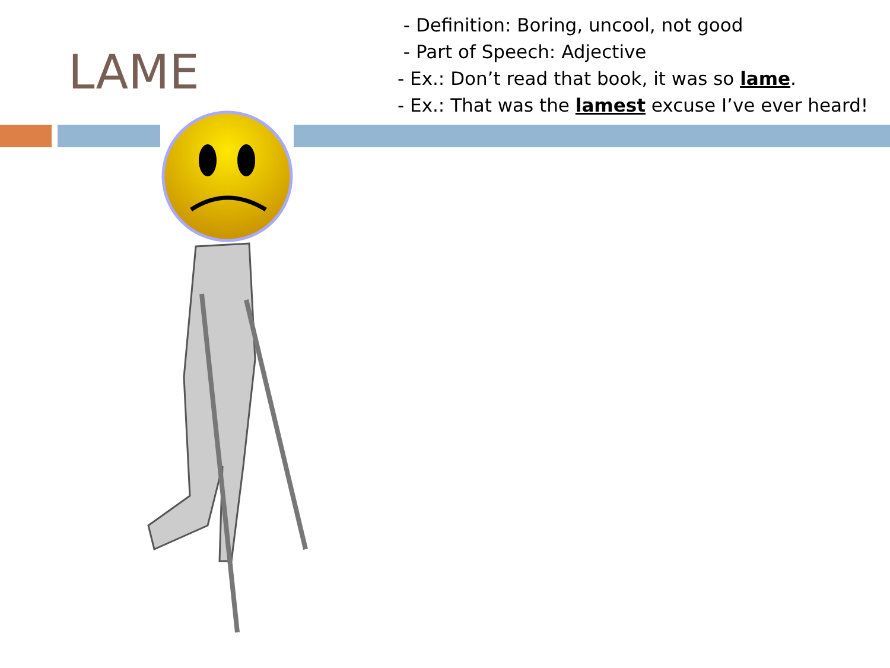LAME
- Definition: Boring, uncool, not good
- Part of Speech: Adjective
- Ex.: Don’t read that book, it was so lame.
- Ex.: That was the lamest excuse I’ve ever heard!